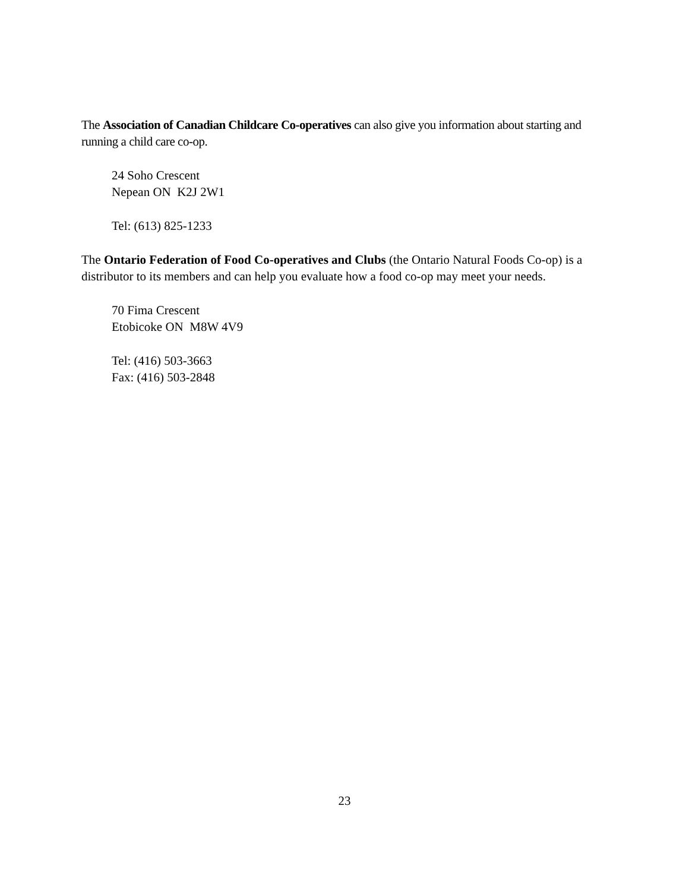The Association of Canadian Childcare Co-operatives can also give you information about starting and running a child care co-op.
24 Soho Crescent
Nepean ON K2J 2W1
Tel: (613) 825-1233
The Ontario Federation of Food Co-operatives and Clubs (the Ontario Natural Foods Co-op) is a distributor to its members and can help you evaluate how a food co-op may meet your needs.
70 Fima Crescent
Etobicoke ON M8W 4V9
Tel: (416) 503-3663
Fax: (416) 503-2848
23